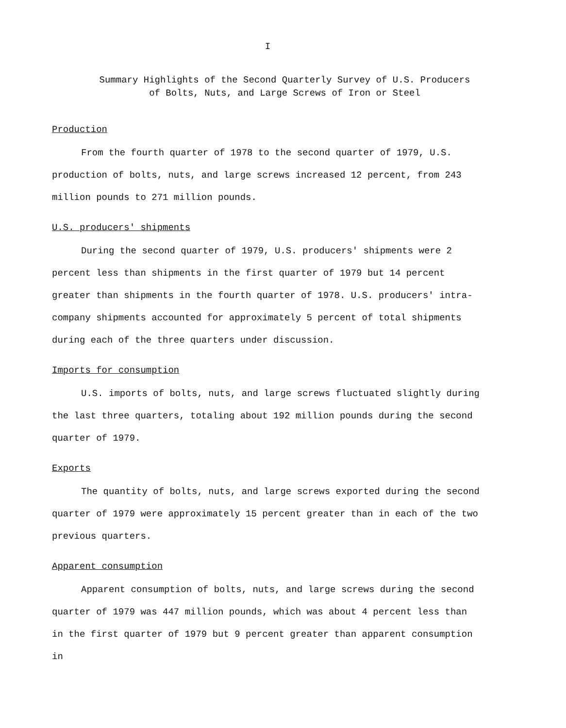I
Summary Highlights of the Second Quarterly Survey of U.S. Producers
of Bolts, Nuts, and Large Screws of Iron or Steel
Production
From the fourth quarter of 1978 to the second quarter of 1979, U.S. production of bolts, nuts, and large screws increased 12 percent, from 243 million pounds to 271 million pounds.
U.S. producers' shipments
During the second quarter of 1979, U.S. producers' shipments were 2 percent less than shipments in the first quarter of 1979 but 14 percent greater than shipments in the fourth quarter of 1978. U.S. producers' intra-company shipments accounted for approximately 5 percent of total shipments during each of the three quarters under discussion.
Imports for consumption
U.S. imports of bolts, nuts, and large screws fluctuated slightly during the last three quarters, totaling about 192 million pounds during the second quarter of 1979.
Exports
The quantity of bolts, nuts, and large screws exported during the second quarter of 1979 were approximately 15 percent greater than in each of the two previous quarters.
Apparent consumption
Apparent consumption of bolts, nuts, and large screws during the second quarter of 1979 was 447 million pounds, which was about 4 percent less than in the first quarter of 1979 but 9 percent greater than apparent consumption in